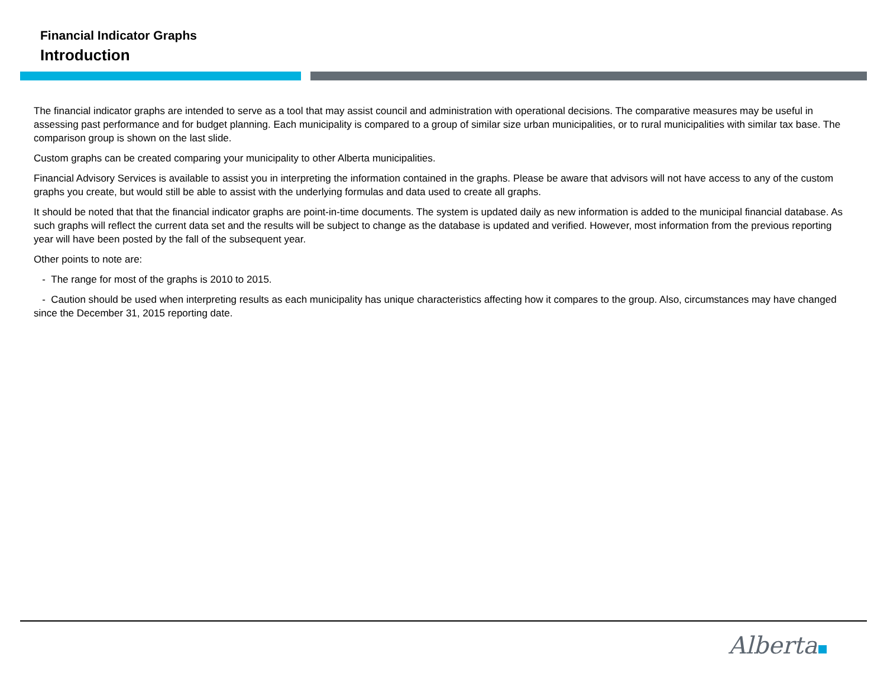Financial Indicator Graphs
Introduction
The financial indicator graphs are intended to serve as a tool that may assist council and administration with operational decisions. The comparative measures may be useful in assessing past performance and for budget planning. Each municipality is compared to a group of similar size urban municipalities, or to rural municipalities with similar tax base. The comparison group is shown on the last slide.
Custom graphs can be created comparing your municipality to other Alberta municipalities.
Financial Advisory Services is available to assist you in interpreting the information contained in the graphs. Please be aware that advisors will not have access to any of the custom graphs you create, but would still be able to assist with the underlying formulas and data used to create all graphs.
It should be noted that that the financial indicator graphs are point-in-time documents. The system is updated daily as new information is added to the municipal financial database. As such graphs will reflect the current data set and the results will be subject to change as the database is updated and verified. However, most information from the previous reporting year will have been posted by the fall of the subsequent year.
Other points to note are:
- The range for most of the graphs is 2010 to 2015.
- Caution should be used when interpreting results as each municipality has unique characteristics affecting how it compares to the group. Also, circumstances may have changed since the December 31, 2015 reporting date.
Alberta